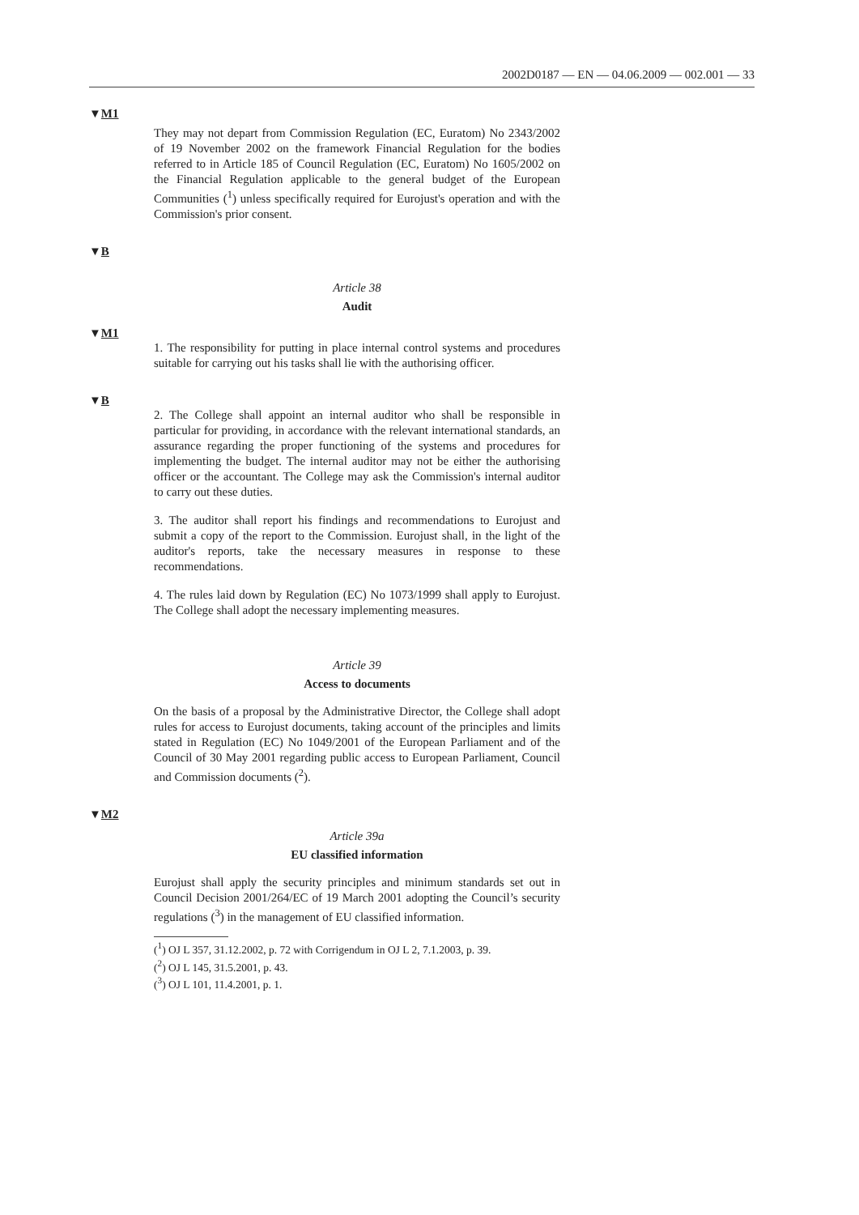2002D0187 — EN — 04.06.2009 — 002.001 — 33
▼M1
They may not depart from Commission Regulation (EC, Euratom) No 2343/2002 of 19 November 2002 on the framework Financial Regulation for the bodies referred to in Article 185 of Council Regulation (EC, Euratom) No 1605/2002 on the Financial Regulation applicable to the general budget of the European Communities (<sup>1</sup>) unless specifically required for Eurojust's operation and with the Commission's prior consent.
▼B
Article 38
Audit
▼M1
1. The responsibility for putting in place internal control systems and procedures suitable for carrying out his tasks shall lie with the authorising officer.
▼B
2. The College shall appoint an internal auditor who shall be responsible in particular for providing, in accordance with the relevant international standards, an assurance regarding the proper functioning of the systems and procedures for implementing the budget. The internal auditor may not be either the authorising officer or the accountant. The College may ask the Commission's internal auditor to carry out these duties.
3. The auditor shall report his findings and recommendations to Eurojust and submit a copy of the report to the Commission. Eurojust shall, in the light of the auditor's reports, take the necessary measures in response to these recommendations.
4. The rules laid down by Regulation (EC) No 1073/1999 shall apply to Eurojust. The College shall adopt the necessary implementing measures.
Article 39
Access to documents
On the basis of a proposal by the Administrative Director, the College shall adopt rules for access to Eurojust documents, taking account of the principles and limits stated in Regulation (EC) No 1049/2001 of the European Parliament and of the Council of 30 May 2001 regarding public access to European Parliament, Council and Commission documents (<sup>2</sup>).
▼M2
Article 39a
EU classified information
Eurojust shall apply the security principles and minimum standards set out in Council Decision 2001/264/EC of 19 March 2001 adopting the Council’s security regulations (<sup>3</sup>) in the management of EU classified information.
(<sup>1</sup>) OJ L 357, 31.12.2002, p. 72 with Corrigendum in OJ L 2, 7.1.2003, p. 39.
(<sup>2</sup>) OJ L 145, 31.5.2001, p. 43.
(<sup>3</sup>) OJ L 101, 11.4.2001, p. 1.